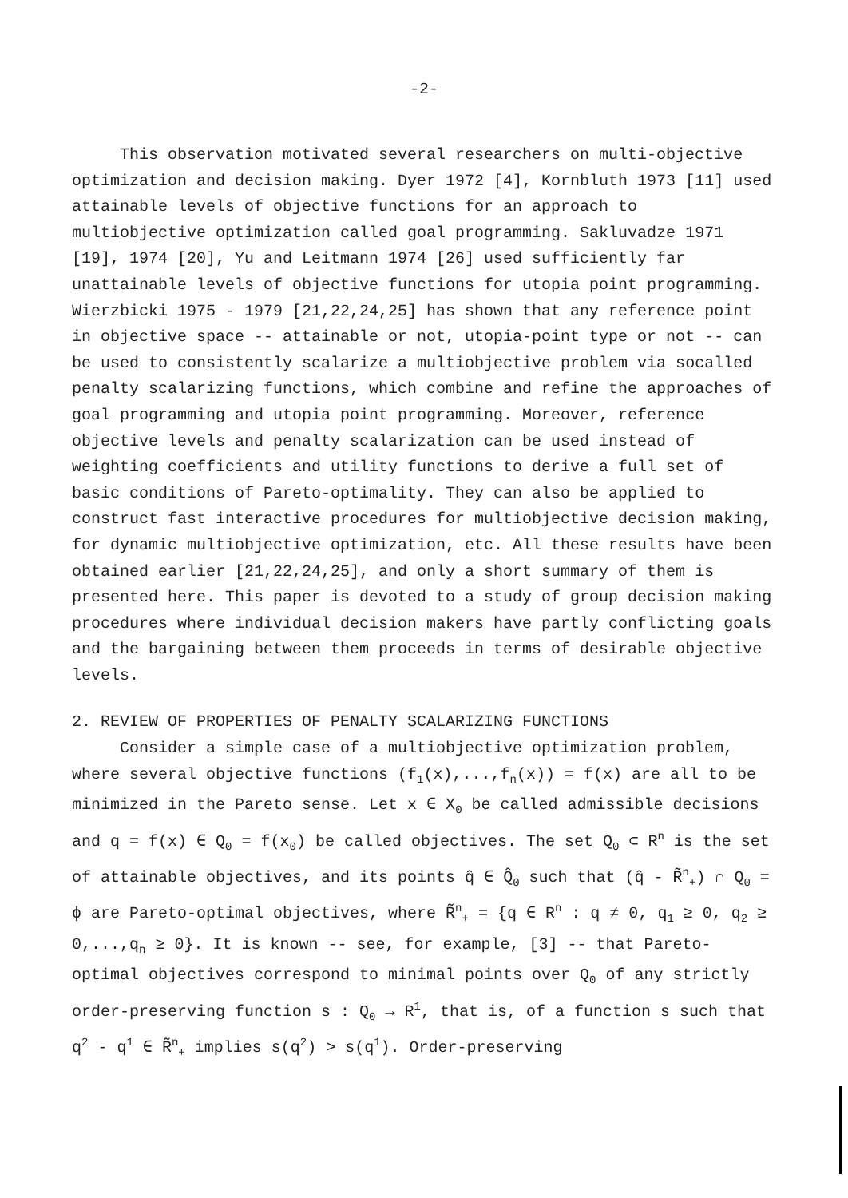-2-
This observation motivated several researchers on multi-objective optimization and decision making. Dyer 1972 [4], Kornbluth 1973 [11] used attainable levels of objective functions for an approach to multiobjective optimization called goal programming. Sakluvadze 1971 [19], 1974 [20], Yu and Leitmann 1974 [26] used sufficiently far unattainable levels of objective functions for utopia point programming. Wierzbicki 1975 - 1979 [21,22,24,25] has shown that any reference point in objective space -- attainable or not, utopia-point type or not -- can be used to consistently scalarize a multiobjective problem via socalled penalty scalarizing functions, which combine and refine the approaches of goal programming and utopia point programming. Moreover, reference objective levels and penalty scalarization can be used instead of weighting coefficients and utility functions to derive a full set of basic conditions of Pareto-optimality. They can also be applied to construct fast interactive procedures for multiobjective decision making, for dynamic multiobjective optimization, etc. All these results have been obtained earlier [21,22,24,25], and only a short summary of them is presented here. This paper is devoted to a study of group decision making procedures where individual decision makers have partly conflicting goals and the bargaining between them proceeds in terms of desirable objective levels.
2. REVIEW OF PROPERTIES OF PENALTY SCALARIZING FUNCTIONS
Consider a simple case of a multiobjective optimization problem, where several objective functions (f<sub>1</sub>(x),...,f<sub>n</sub>(x)) = f(x) are all to be minimized in the Pareto sense. Let x ∈ X<sub>0</sub> be called admissible decisions and q = f(x) ∈ Q<sub>0</sub> = f(x<sub>0</sub>) be called objectives. The set Q<sub>0</sub> ⊂ R<sup>n</sup> is the set of attainable objectives, and its points q̂ ∈ Q̂<sub>0</sub> such that (q̂ - R̃<sup>n</sup><sub>+</sub>) ∩ Q<sub>0</sub> = ϕ are Pareto-optimal objectives, where R̃<sup>n</sup><sub>+</sub> = {q ∈ R<sup>n</sup> : q ≠ 0, q<sub>1</sub> ≥ 0, q<sub>2</sub> ≥ 0,...,q<sub>n</sub> ≥ 0}. It is known -- see, for example, [3] -- that Pareto-optimal objectives correspond to minimal points over Q<sub>0</sub> of any strictly order-preserving function s : Q<sub>0</sub> → R<sup>1</sup>, that is, of a function s such that q<sup>2</sup> - q<sup>1</sup> ∈ R̃<sup>n</sup><sub>+</sub> implies s(q<sup>2</sup>) > s(q<sup>1</sup>). Order-preserving